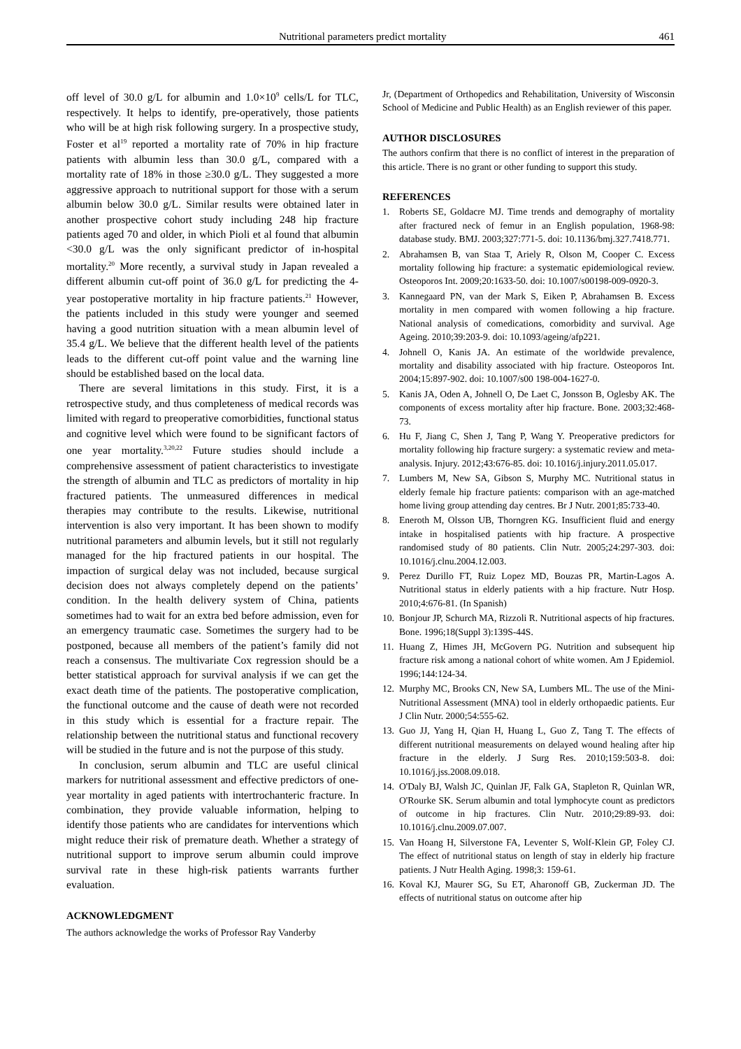Nutritional parameters predict mortality 461
off level of 30.0 g/L for albumin and 1.0×10<sup>9</sup> cells/L for TLC, respectively. It helps to identify, pre-operatively, those patients who will be at high risk following surgery. In a prospective study, Foster et al<sup>19</sup> reported a mortality rate of 70% in hip fracture patients with albumin less than 30.0 g/L, compared with a mortality rate of 18% in those ≥30.0 g/L. They suggested a more aggressive approach to nutritional support for those with a serum albumin below 30.0 g/L. Similar results were obtained later in another prospective cohort study including 248 hip fracture patients aged 70 and older, in which Pioli et al found that albumin <30.0 g/L was the only significant predictor of in-hospital mortality.<sup>20</sup> More recently, a survival study in Japan revealed a different albumin cut-off point of 36.0 g/L for predicting the 4-year postoperative mortality in hip fracture patients.<sup>21</sup> However, the patients included in this study were younger and seemed having a good nutrition situation with a mean albumin level of 35.4 g/L. We believe that the different health level of the patients leads to the different cut-off point value and the warning line should be established based on the local data.
There are several limitations in this study. First, it is a retrospective study, and thus completeness of medical records was limited with regard to preoperative comorbidities, functional status and cognitive level which were found to be significant factors of one year mortality.<sup>3,20,22</sup> Future studies should include a comprehensive assessment of patient characteristics to investigate the strength of albumin and TLC as predictors of mortality in hip fractured patients. The unmeasured differences in medical therapies may contribute to the results. Likewise, nutritional intervention is also very important. It has been shown to modify nutritional parameters and albumin levels, but it still not regularly managed for the hip fractured patients in our hospital. The impaction of surgical delay was not included, because surgical decision does not always completely depend on the patients’ condition. In the health delivery system of China, patients sometimes had to wait for an extra bed before admission, even for an emergency traumatic case. Sometimes the surgery had to be postponed, because all members of the patient’s family did not reach a consensus. The multivariate Cox regression should be a better statistical approach for survival analysis if we can get the exact death time of the patients. The postoperative complication, the functional outcome and the cause of death were not recorded in this study which is essential for a fracture repair. The relationship between the nutritional status and functional recovery will be studied in the future and is not the purpose of this study.
In conclusion, serum albumin and TLC are useful clinical markers for nutritional assessment and effective predictors of one-year mortality in aged patients with intertrochanteric fracture. In combination, they provide valuable information, helping to identify those patients who are candidates for interventions which might reduce their risk of premature death. Whether a strategy of nutritional support to improve serum albumin could improve survival rate in these high-risk patients warrants further evaluation.
ACKNOWLEDGMENT
The authors acknowledge the works of Professor Ray Vanderby
Jr, (Department of Orthopedics and Rehabilitation, University of Wisconsin School of Medicine and Public Health) as an English reviewer of this paper.
AUTHOR DISCLOSURES
The authors confirm that there is no conflict of interest in the preparation of this article. There is no grant or other funding to support this study.
REFERENCES
1. Roberts SE, Goldacre MJ. Time trends and demography of mortality after fractured neck of femur in an English population, 1968-98: database study. BMJ. 2003;327:771-5. doi: 10.1136/bmj.327.7418.771.
2. Abrahamsen B, van Staa T, Ariely R, Olson M, Cooper C. Excess mortality following hip fracture: a systematic epidemiological review. Osteoporos Int. 2009;20:1633-50. doi: 10.1007/s00198-009-0920-3.
3. Kannegaard PN, van der Mark S, Eiken P, Abrahamsen B. Excess mortality in men compared with women following a hip fracture. National analysis of comedications, comorbidity and survival. Age Ageing. 2010;39:203-9. doi: 10.1093/ageing/afp221.
4. Johnell O, Kanis JA. An estimate of the worldwide prevalence, mortality and disability associated with hip fracture. Osteoporos Int. 2004;15:897-902. doi: 10.1007/s00 198-004-1627-0.
5. Kanis JA, Oden A, Johnell O, De Laet C, Jonsson B, Oglesby AK. The components of excess mortality after hip fracture. Bone. 2003;32:468-73.
6. Hu F, Jiang C, Shen J, Tang P, Wang Y. Preoperative predictors for mortality following hip fracture surgery: a systematic review and meta-analysis. Injury. 2012;43:676-85. doi: 10.1016/j.injury.2011.05.017.
7. Lumbers M, New SA, Gibson S, Murphy MC. Nutritional status in elderly female hip fracture patients: comparison with an age-matched home living group attending day centres. Br J Nutr. 2001;85:733-40.
8. Eneroth M, Olsson UB, Thorngren KG. Insufficient fluid and energy intake in hospitalised patients with hip fracture. A prospective randomised study of 80 patients. Clin Nutr. 2005;24:297-303. doi: 10.1016/j.clnu.2004.12.003.
9. Perez Durillo FT, Ruiz Lopez MD, Bouzas PR, Martin-Lagos A. Nutritional status in elderly patients with a hip fracture. Nutr Hosp. 2010;4:676-81. (In Spanish)
10. Bonjour JP, Schurch MA, Rizzoli R. Nutritional aspects of hip fractures. Bone. 1996;18(Suppl 3):139S-44S.
11. Huang Z, Himes JH, McGovern PG. Nutrition and subsequent hip fracture risk among a national cohort of white women. Am J Epidemiol. 1996;144:124-34.
12. Murphy MC, Brooks CN, New SA, Lumbers ML. The use of the Mini-Nutritional Assessment (MNA) tool in elderly orthopaedic patients. Eur J Clin Nutr. 2000;54:555-62.
13. Guo JJ, Yang H, Qian H, Huang L, Guo Z, Tang T. The effects of different nutritional measurements on delayed wound healing after hip fracture in the elderly. J Surg Res. 2010;159:503-8. doi: 10.1016/j.jss.2008.09.018.
14. O'Daly BJ, Walsh JC, Quinlan JF, Falk GA, Stapleton R, Quinlan WR, O'Rourke SK. Serum albumin and total lymphocyte count as predictors of outcome in hip fractures. Clin Nutr. 2010;29:89-93. doi: 10.1016/j.clnu.2009.07.007.
15. Van Hoang H, Silverstone FA, Leventer S, Wolf-Klein GP, Foley CJ. The effect of nutritional status on length of stay in elderly hip fracture patients. J Nutr Health Aging. 1998;3: 159-61.
16. Koval KJ, Maurer SG, Su ET, Aharonoff GB, Zuckerman JD. The effects of nutritional status on outcome after hip